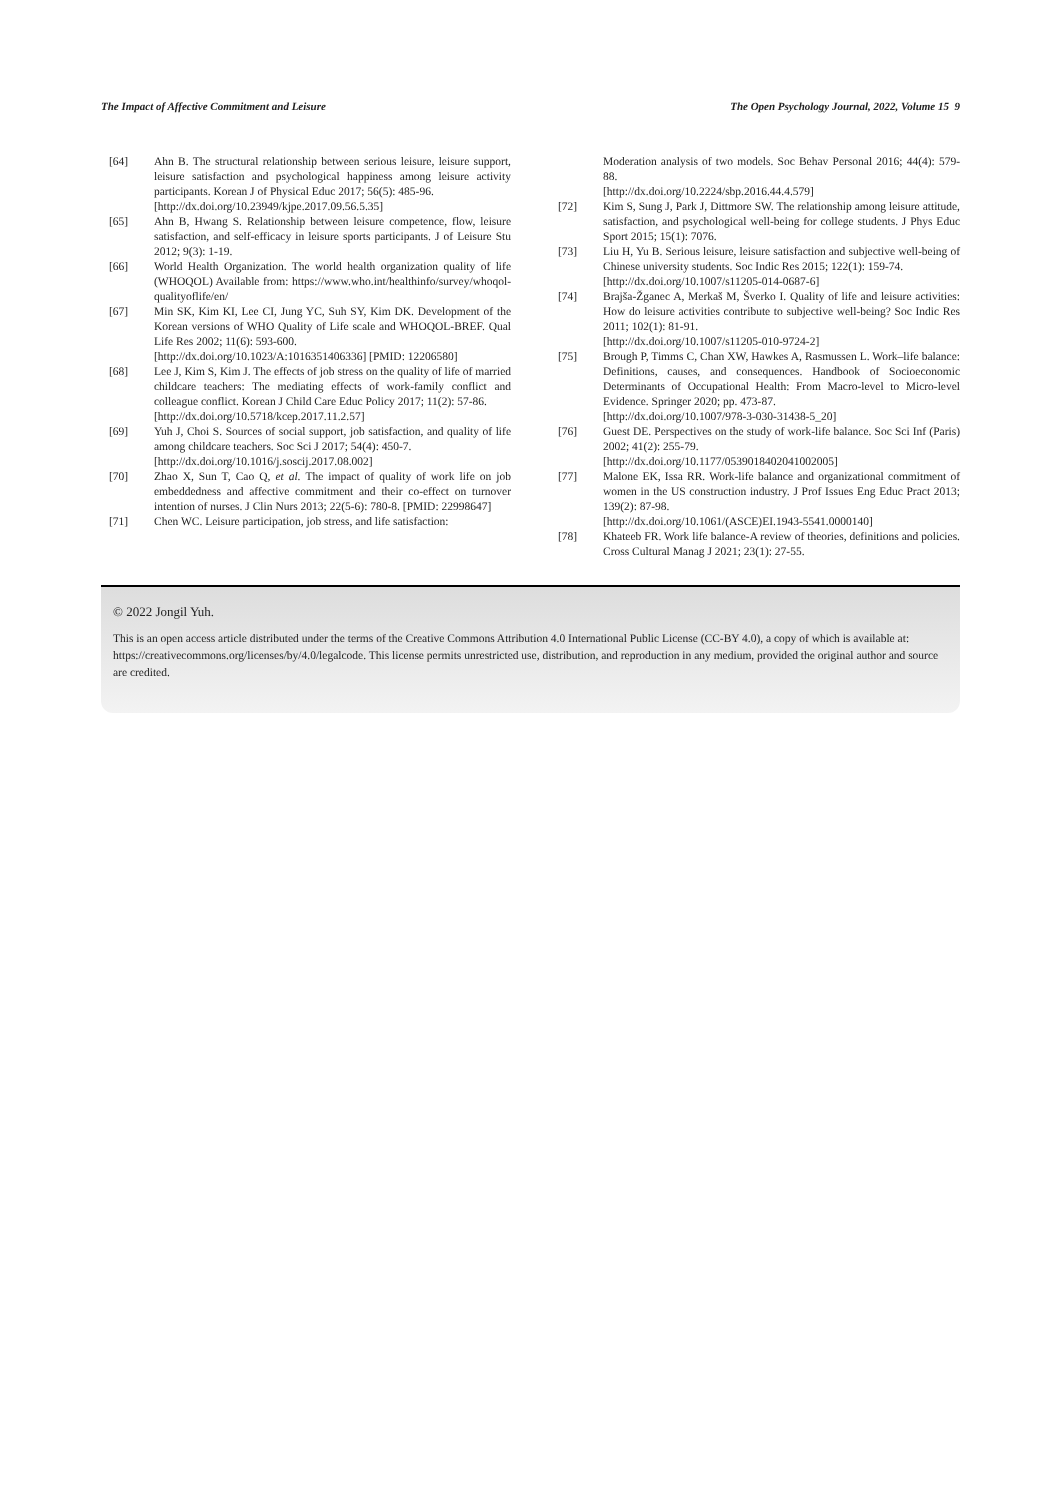The Impact of Affective Commitment and Leisure The Open Psychology Journal, 2022, Volume 15 9
[64] Ahn B. The structural relationship between serious leisure, leisure support, leisure satisfaction and psychological happiness among leisure activity participants. Korean J of Physical Educ 2017; 56(5): 485-96.
[http://dx.doi.org/10.23949/kjpe.2017.09.56.5.35]
[65] Ahn B, Hwang S. Relationship between leisure competence, flow, leisure satisfaction, and self-efficacy in leisure sports participants. J of Leisure Stu 2012; 9(3): 1-19.
[66] World Health Organization. The world health organization quality of life (WHOQOL) Available from: https://www.who.int/healthinfo/survey/whoqol-qualityoflife/en/
[67] Min SK, Kim KI, Lee CI, Jung YC, Suh SY, Kim DK. Development of the Korean versions of WHO Quality of Life scale and WHOQOL-BREF. Qual Life Res 2002; 11(6): 593-600.
[http://dx.doi.org/10.1023/A:1016351406336] [PMID: 12206580]
[68] Lee J, Kim S, Kim J. The effects of job stress on the quality of life of married childcare teachers: The mediating effects of work-family conflict and colleague conflict. Korean J Child Care Educ Policy 2017; 11(2): 57-86.
[http://dx.doi.org/10.5718/kcep.2017.11.2.57]
[69] Yuh J, Choi S. Sources of social support, job satisfaction, and quality of life among childcare teachers. Soc Sci J 2017; 54(4): 450-7.
[http://dx.doi.org/10.1016/j.soscij.2017.08.002]
[70] Zhao X, Sun T, Cao Q, et al. The impact of quality of work life on job embeddedness and affective commitment and their co-effect on turnover intention of nurses. J Clin Nurs 2013; 22(5-6): 780-8. [PMID: 22998647]
[71] Chen WC. Leisure participation, job stress, and life satisfaction:
Moderation analysis of two models. Soc Behav Personal 2016; 44(4): 579-88.
[http://dx.doi.org/10.2224/sbp.2016.44.4.579]
[72] Kim S, Sung J, Park J, Dittmore SW. The relationship among leisure attitude, satisfaction, and psychological well-being for college students. J Phys Educ Sport 2015; 15(1): 7076.
[73] Liu H, Yu B. Serious leisure, leisure satisfaction and subjective well-being of Chinese university students. Soc Indic Res 2015; 122(1): 159-74.
[http://dx.doi.org/10.1007/s11205-014-0687-6]
[74] Brajša-Žganec A, Merkaš M, Šverko I. Quality of life and leisure activities: How do leisure activities contribute to subjective well-being? Soc Indic Res 2011; 102(1): 81-91.
[http://dx.doi.org/10.1007/s11205-010-9724-2]
[75] Brough P, Timms C, Chan XW, Hawkes A, Rasmussen L. Work–life balance: Definitions, causes, and consequences. Handbook of Socioeconomic Determinants of Occupational Health: From Macro-level to Micro-level Evidence. Springer 2020; pp. 473-87.
[http://dx.doi.org/10.1007/978-3-030-31438-5_20]
[76] Guest DE. Perspectives on the study of work-life balance. Soc Sci Inf (Paris) 2002; 41(2): 255-79.
[http://dx.doi.org/10.1177/0539018402041002005]
[77] Malone EK, Issa RR. Work-life balance and organizational commitment of women in the US construction industry. J Prof Issues Eng Educ Pract 2013; 139(2): 87-98.
[http://dx.doi.org/10.1061/(ASCE)EI.1943-5541.0000140]
[78] Khateeb FR. Work life balance-A review of theories, definitions and policies. Cross Cultural Manag J 2021; 23(1): 27-55.
© 2022 Jongil Yuh.
This is an open access article distributed under the terms of the Creative Commons Attribution 4.0 International Public License (CC-BY 4.0), a copy of which is available at: https://creativecommons.org/licenses/by/4.0/legalcode. This license permits unrestricted use, distribution, and reproduction in any medium, provided the original author and source are credited.